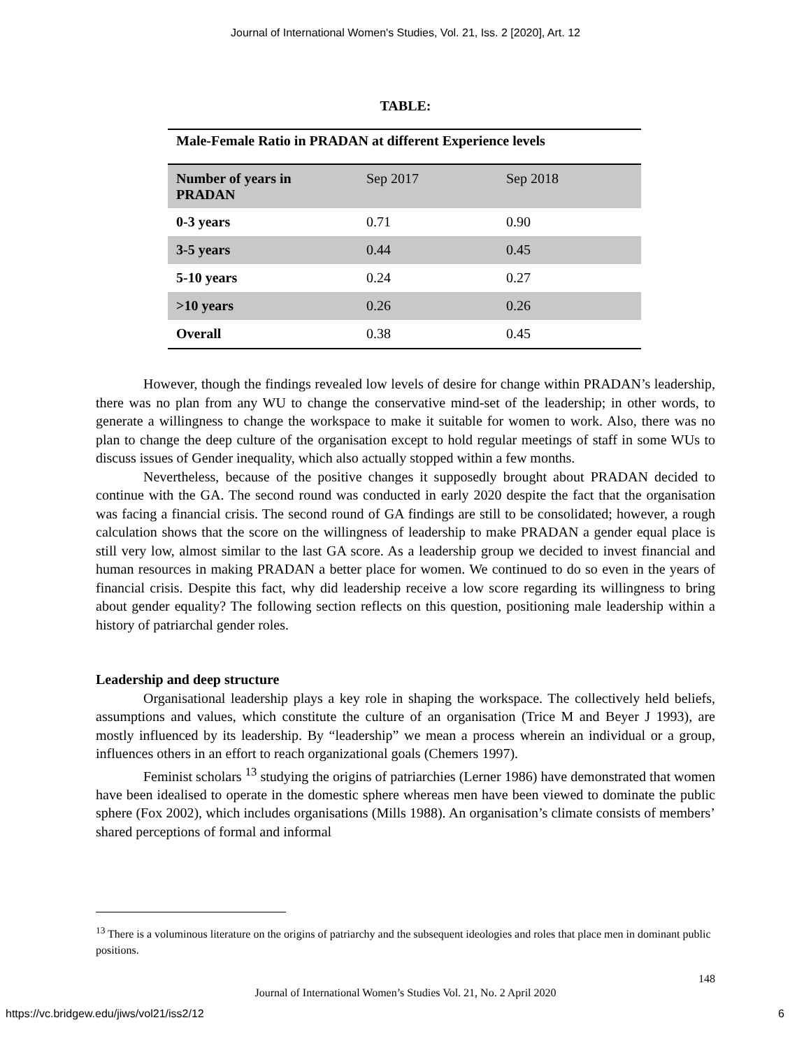Journal of International Women's Studies, Vol. 21, Iss. 2 [2020], Art. 12
TABLE:
| Male-Female Ratio in PRADAN at different Experience levels | | |
| Number of years in PRADAN | Sep 2017 | Sep 2018 |
| 0-3 years | 0.71 | 0.90 |
| 3-5 years | 0.44 | 0.45 |
| 5-10 years | 0.24 | 0.27 |
| >10 years | 0.26 | 0.26 |
| Overall | 0.38 | 0.45 |
However, though the findings revealed low levels of desire for change within PRADAN’s leadership, there was no plan from any WU to change the conservative mind-set of the leadership; in other words, to generate a willingness to change the workspace to make it suitable for women to work. Also, there was no plan to change the deep culture of the organisation except to hold regular meetings of staff in some WUs to discuss issues of Gender inequality, which also actually stopped within a few months.
Nevertheless, because of the positive changes it supposedly brought about PRADAN decided to continue with the GA. The second round was conducted in early 2020 despite the fact that the organisation was facing a financial crisis. The second round of GA findings are still to be consolidated; however, a rough calculation shows that the score on the willingness of leadership to make PRADAN a gender equal place is still very low, almost similar to the last GA score. As a leadership group we decided to invest financial and human resources in making PRADAN a better place for women. We continued to do so even in the years of financial crisis. Despite this fact, why did leadership receive a low score regarding its willingness to bring about gender equality? The following section reflects on this question, positioning male leadership within a history of patriarchal gender roles.
Leadership and deep structure
Organisational leadership plays a key role in shaping the workspace. The collectively held beliefs, assumptions and values, which constitute the culture of an organisation (Trice M and Beyer J 1993), are mostly influenced by its leadership. By “leadership” we mean a process wherein an individual or a group, influences others in an effort to reach organizational goals (Chemers 1997).
Feminist scholars <sup>13</sup> studying the origins of patriarchies (Lerner 1986) have demonstrated that women have been idealised to operate in the domestic sphere whereas men have been viewed to dominate the public sphere (Fox 2002), which includes organisations (Mills 1988). An organisation’s climate consists of members’ shared perceptions of formal and informal
<sup>13</sup> There is a voluminous literature on the origins of patriarchy and the subsequent ideologies and roles that place men in dominant public positions.
148
Journal of International Women’s Studies Vol. 21, No. 2 April 2020
https://vc.bridgew.edu/jiws/vol21/iss2/12
6